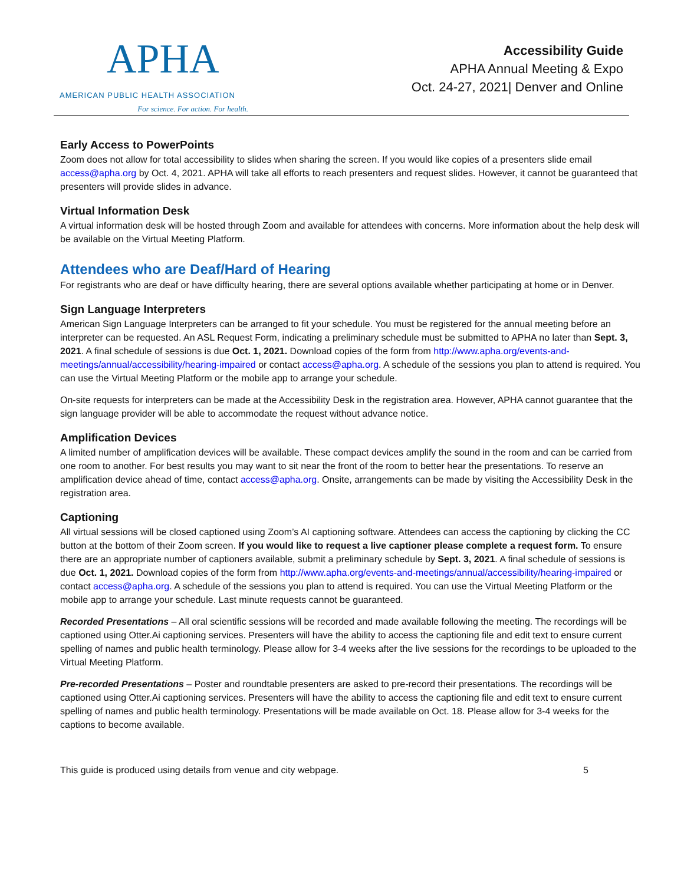APHA
AMERICAN PUBLIC HEALTH ASSOCIATION
For science. For action. For health.
Accessibility Guide
APHA Annual Meeting & Expo
Oct. 24-27, 2021| Denver and Online
Early Access to PowerPoints
Zoom does not allow for total accessibility to slides when sharing the screen. If you would like copies of a presenters slide email access@apha.org by Oct. 4, 2021. APHA will take all efforts to reach presenters and request slides. However, it cannot be guaranteed that presenters will provide slides in advance.
Virtual Information Desk
A virtual information desk will be hosted through Zoom and available for attendees with concerns. More information about the help desk will be available on the Virtual Meeting Platform.
Attendees who are Deaf/Hard of Hearing
For registrants who are deaf or have difficulty hearing, there are several options available whether participating at home or in Denver.
Sign Language Interpreters
American Sign Language Interpreters can be arranged to fit your schedule. You must be registered for the annual meeting before an interpreter can be requested. An ASL Request Form, indicating a preliminary schedule must be submitted to APHA no later than Sept. 3, 2021. A final schedule of sessions is due Oct. 1, 2021. Download copies of the form from http://www.apha.org/events-and-meetings/annual/accessibility/hearing-impaired or contact access@apha.org. A schedule of the sessions you plan to attend is required. You can use the Virtual Meeting Platform or the mobile app to arrange your schedule.
On-site requests for interpreters can be made at the Accessibility Desk in the registration area. However, APHA cannot guarantee that the sign language provider will be able to accommodate the request without advance notice.
Amplification Devices
A limited number of amplification devices will be available. These compact devices amplify the sound in the room and can be carried from one room to another. For best results you may want to sit near the front of the room to better hear the presentations. To reserve an amplification device ahead of time, contact access@apha.org. Onsite, arrangements can be made by visiting the Accessibility Desk in the registration area.
Captioning
All virtual sessions will be closed captioned using Zoom’s AI captioning software. Attendees can access the captioning by clicking the CC button at the bottom of their Zoom screen. If you would like to request a live captioner please complete a request form. To ensure there are an appropriate number of captioners available, submit a preliminary schedule by Sept. 3, 2021. A final schedule of sessions is due Oct. 1, 2021. Download copies of the form from http://www.apha.org/events-and-meetings/annual/accessibility/hearing-impaired or contact access@apha.org. A schedule of the sessions you plan to attend is required. You can use the Virtual Meeting Platform or the mobile app to arrange your schedule. Last minute requests cannot be guaranteed.
Recorded Presentations – All oral scientific sessions will be recorded and made available following the meeting. The recordings will be captioned using Otter.Ai captioning services. Presenters will have the ability to access the captioning file and edit text to ensure current spelling of names and public health terminology. Please allow for 3-4 weeks after the live sessions for the recordings to be uploaded to the Virtual Meeting Platform.
Pre-recorded Presentations – Poster and roundtable presenters are asked to pre-record their presentations. The recordings will be captioned using Otter.Ai captioning services. Presenters will have the ability to access the captioning file and edit text to ensure current spelling of names and public health terminology. Presentations will be made available on Oct. 18. Please allow for 3-4 weeks for the captions to become available.
This guide is produced using details from venue and city webpage. 5